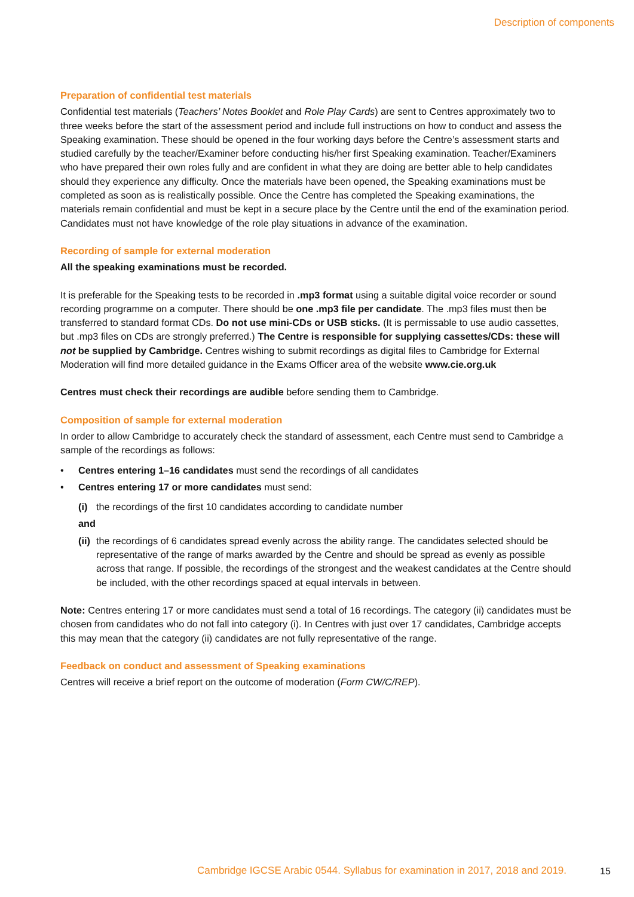Description of components
Preparation of confidential test materials
Confidential test materials (Teachers’ Notes Booklet and Role Play Cards) are sent to Centres approximately two to three weeks before the start of the assessment period and include full instructions on how to conduct and assess the Speaking examination. These should be opened in the four working days before the Centre’s assessment starts and studied carefully by the teacher/Examiner before conducting his/her first Speaking examination. Teacher/Examiners who have prepared their own roles fully and are confident in what they are doing are better able to help candidates should they experience any difficulty. Once the materials have been opened, the Speaking examinations must be completed as soon as is realistically possible. Once the Centre has completed the Speaking examinations, the materials remain confidential and must be kept in a secure place by the Centre until the end of the examination period. Candidates must not have knowledge of the role play situations in advance of the examination.
Recording of sample for external moderation
All the speaking examinations must be recorded.
It is preferable for the Speaking tests to be recorded in .mp3 format using a suitable digital voice recorder or sound recording programme on a computer. There should be one .mp3 file per candidate. The .mp3 files must then be transferred to standard format CDs. Do not use mini-CDs or USB sticks. (It is permissable to use audio cassettes, but .mp3 files on CDs are strongly preferred.) The Centre is responsible for supplying cassettes/CDs: these will not be supplied by Cambridge. Centres wishing to submit recordings as digital files to Cambridge for External Moderation will find more detailed guidance in the Exams Officer area of the website www.cie.org.uk
Centres must check their recordings are audible before sending them to Cambridge.
Composition of sample for external moderation
In order to allow Cambridge to accurately check the standard of assessment, each Centre must send to Cambridge a sample of the recordings as follows:
• Centres entering 1–16 candidates must send the recordings of all candidates
• Centres entering 17 or more candidates must send:
(i) the recordings of the first 10 candidates according to candidate number
and
(ii) the recordings of 6 candidates spread evenly across the ability range. The candidates selected should be representative of the range of marks awarded by the Centre and should be spread as evenly as possible across that range. If possible, the recordings of the strongest and the weakest candidates at the Centre should be included, with the other recordings spaced at equal intervals in between.
Note: Centres entering 17 or more candidates must send a total of 16 recordings. The category (ii) candidates must be chosen from candidates who do not fall into category (i). In Centres with just over 17 candidates, Cambridge accepts this may mean that the category (ii) candidates are not fully representative of the range.
Feedback on conduct and assessment of Speaking examinations
Centres will receive a brief report on the outcome of moderation (Form CW/C/REP).
Cambridge IGCSE Arabic 0544. Syllabus for examination in 2017, 2018 and 2019.
15